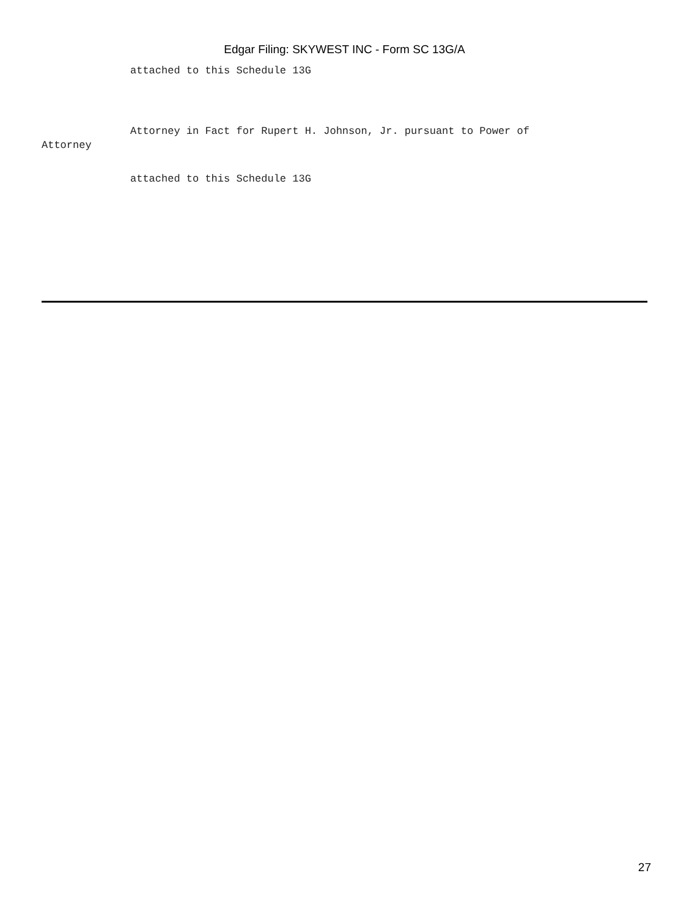Edgar Filing: SKYWEST INC - Form SC 13G/A
attached to this Schedule 13G
Attorney in Fact for Rupert H. Johnson, Jr. pursuant to Power of
Attorney
attached to this Schedule 13G
27